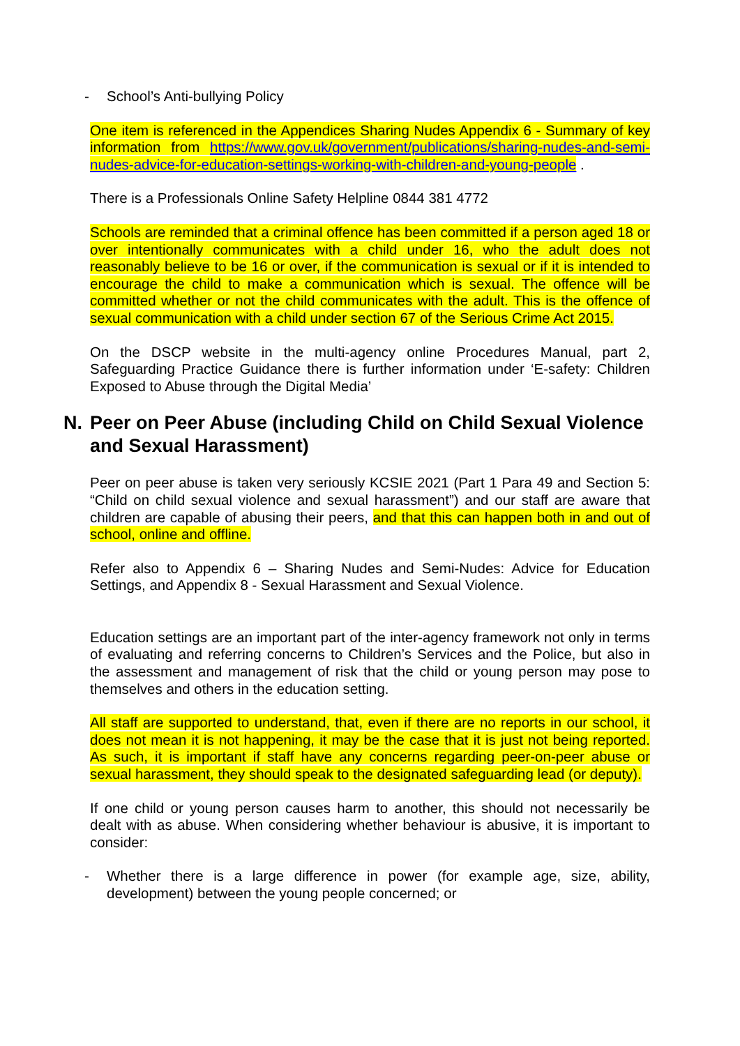- School’s Anti-bullying Policy
One item is referenced in the Appendices Sharing Nudes Appendix 6 - Summary of key information from https://www.gov.uk/government/publications/sharing-nudes-and-semi-nudes-advice-for-education-settings-working-with-children-and-young-people .
There is a Professionals Online Safety Helpline 0844 381 4772
Schools are reminded that a criminal offence has been committed if a person aged 18 or over intentionally communicates with a child under 16, who the adult does not reasonably believe to be 16 or over, if the communication is sexual or if it is intended to encourage the child to make a communication which is sexual. The offence will be committed whether or not the child communicates with the adult. This is the offence of sexual communication with a child under section 67 of the Serious Crime Act 2015.
On the DSCP website in the multi-agency online Procedures Manual, part 2, Safeguarding Practice Guidance there is further information under ‘E-safety: Children Exposed to Abuse through the Digital Media’
N. Peer on Peer Abuse (including Child on Child Sexual Violence and Sexual Harassment)
Peer on peer abuse is taken very seriously KCSIE 2021 (Part 1 Para 49 and Section 5: “Child on child sexual violence and sexual harassment”) and our staff are aware that children are capable of abusing their peers, and that this can happen both in and out of school, online and offline.
Refer also to Appendix 6 – Sharing Nudes and Semi-Nudes: Advice for Education Settings, and Appendix 8 - Sexual Harassment and Sexual Violence.
Education settings are an important part of the inter-agency framework not only in terms of evaluating and referring concerns to Children’s Services and the Police, but also in the assessment and management of risk that the child or young person may pose to themselves and others in the education setting.
All staff are supported to understand, that, even if there are no reports in our school, it does not mean it is not happening, it may be the case that it is just not being reported. As such, it is important if staff have any concerns regarding peer-on-peer abuse or sexual harassment, they should speak to the designated safeguarding lead (or deputy).
If one child or young person causes harm to another, this should not necessarily be dealt with as abuse. When considering whether behaviour is abusive, it is important to consider:
- Whether there is a large difference in power (for example age, size, ability, development) between the young people concerned; or